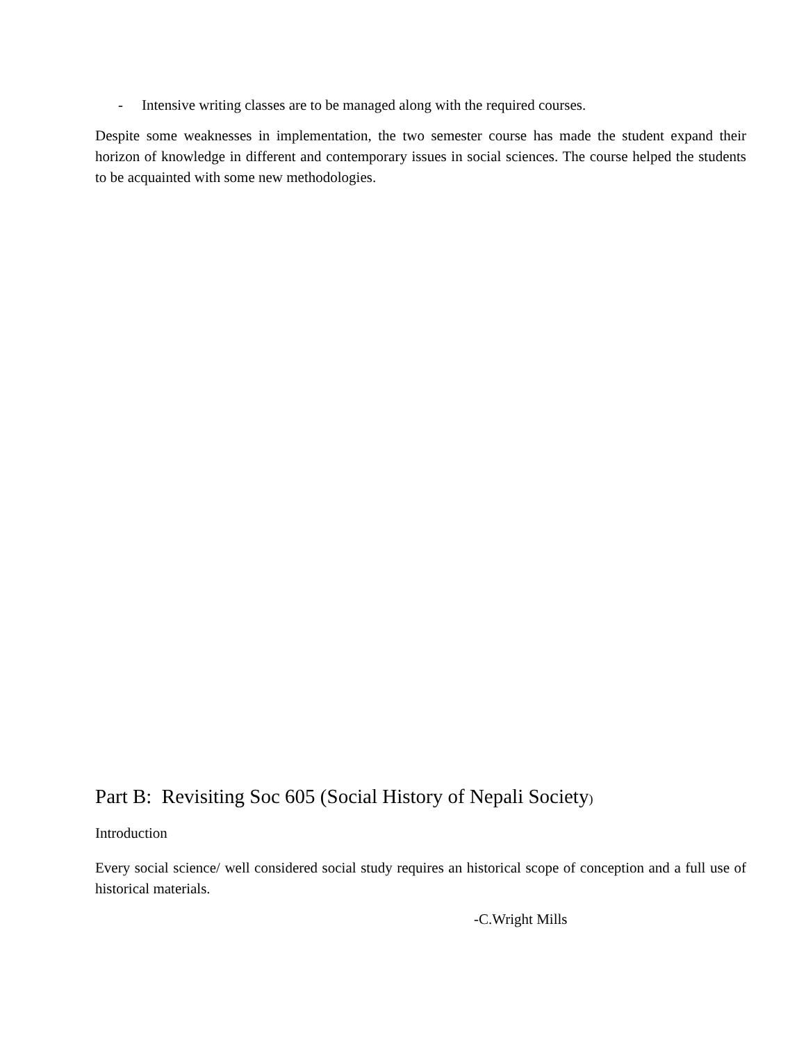- Intensive writing classes are to be managed along with the required courses.
Despite some weaknesses in implementation, the two semester course has made the student expand their horizon of knowledge in different and contemporary issues in social sciences. The course helped the students to be acquainted with some new methodologies.
Part B: Revisiting Soc 605 (Social History of Nepali Society)
Introduction
Every social science/ well considered social study requires an historical scope of conception and a full use of historical materials.
-C.Wright Mills